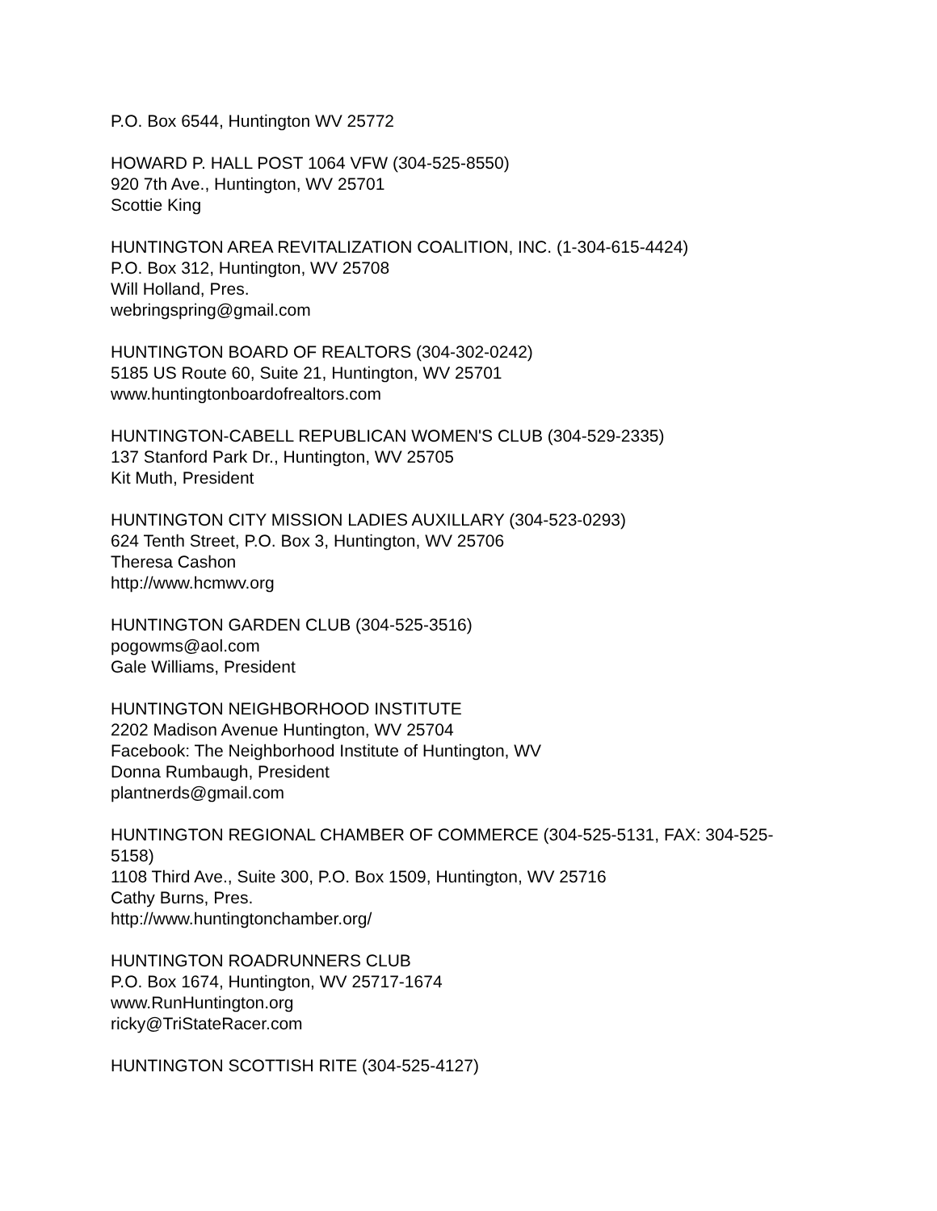P.O. Box 6544, Huntington WV 25772
HOWARD P. HALL POST 1064 VFW (304-525-8550)
920 7th Ave., Huntington, WV 25701
Scottie King
HUNTINGTON AREA REVITALIZATION COALITION, INC. (1-304-615-4424)
P.O. Box 312, Huntington, WV 25708
Will Holland, Pres.
webringspring@gmail.com
HUNTINGTON BOARD OF REALTORS (304-302-0242)
5185 US Route 60, Suite 21, Huntington, WV 25701
www.huntingtonboardofrealtors.com
HUNTINGTON-CABELL REPUBLICAN WOMEN'S CLUB (304-529-2335)
137 Stanford Park Dr., Huntington, WV 25705
Kit Muth, President
HUNTINGTON CITY MISSION LADIES AUXILLARY (304-523-0293)
624 Tenth Street, P.O. Box 3, Huntington, WV 25706
Theresa Cashon
http://www.hcmwv.org
HUNTINGTON GARDEN CLUB (304-525-3516)
pogowms@aol.com
Gale Williams, President
HUNTINGTON NEIGHBORHOOD INSTITUTE
2202 Madison Avenue Huntington, WV 25704
Facebook: The Neighborhood Institute of Huntington, WV
Donna Rumbaugh, President
plantnerds@gmail.com
HUNTINGTON REGIONAL CHAMBER OF COMMERCE (304-525-5131, FAX: 304-525-5158)
1108 Third Ave., Suite 300, P.O. Box 1509, Huntington, WV 25716
Cathy Burns, Pres.
http://www.huntingtonchamber.org/
HUNTINGTON ROADRUNNERS CLUB
P.O. Box 1674, Huntington, WV 25717-1674
www.RunHuntington.org
ricky@TriStateRacer.com
HUNTINGTON SCOTTISH RITE (304-525-4127)